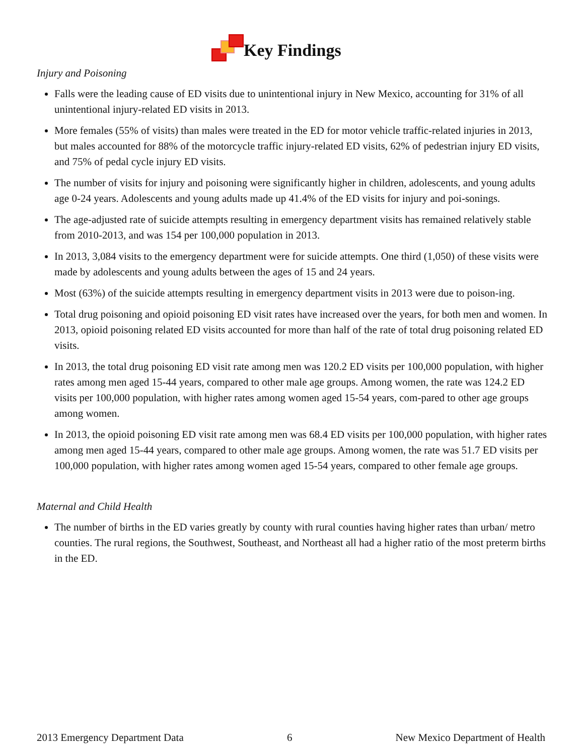Key Findings
Injury and Poisoning
Falls were the leading cause of ED visits due to unintentional injury in New Mexico, accounting for 31% of all unintentional injury-related ED visits in 2013.
More females (55% of visits) than males were treated in the ED for motor vehicle traffic-related injuries in 2013, but males accounted for 88% of the motorcycle traffic injury-related ED visits, 62% of pedestrian injury ED visits, and 75% of pedal cycle injury ED visits.
The number of visits for injury and poisoning were significantly higher in children, adolescents, and young adults age 0-24 years. Adolescents and young adults made up 41.4% of the ED visits for injury and poi-sonings.
The age-adjusted rate of suicide attempts resulting in emergency department visits has remained relatively stable from 2010-2013, and was 154 per 100,000 population in 2013.
In 2013, 3,084 visits to the emergency department were for suicide attempts. One third (1,050) of these visits were made by adolescents and young adults between the ages of 15 and 24 years.
Most (63%) of the suicide attempts resulting in emergency department visits in 2013 were due to poison-ing.
Total drug poisoning and opioid poisoning ED visit rates have increased over the years, for both men and women. In 2013, opioid poisoning related ED visits accounted for more than half of the rate of total drug poisoning related ED visits.
In 2013, the total drug poisoning ED visit rate among men was 120.2 ED visits per 100,000 population, with higher rates among men aged 15-44 years, compared to other male age groups. Among women, the rate was 124.2 ED visits per 100,000 population, with higher rates among women aged 15-54 years, com-pared to other age groups among women.
In 2013, the opioid poisoning ED visit rate among men was 68.4 ED visits per 100,000 population, with higher rates among men aged 15-44 years, compared to other male age groups. Among women, the rate was 51.7 ED visits per 100,000 population, with higher rates among women aged 15-54 years, compared to other female age groups.
Maternal and Child Health
The number of births in the ED varies greatly by county with rural counties having higher rates than urban/ metro counties. The rural regions, the Southwest, Southeast, and Northeast all had a higher ratio of the most preterm births in the ED.
2013 Emergency Department Data 6 New Mexico Department of Health